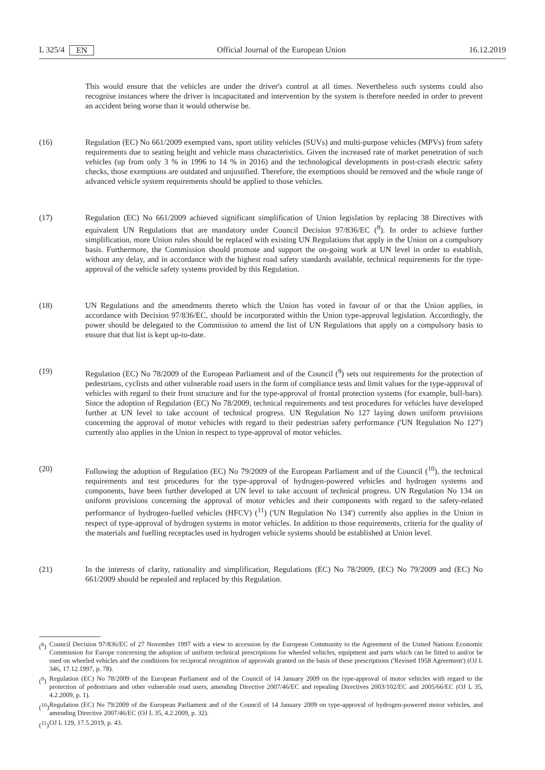L 325/4 EN Official Journal of the European Union 16.12.2019
This would ensure that the vehicles are under the driver's control at all times. Nevertheless such systems could also recognise instances where the driver is incapacitated and intervention by the system is therefore needed in order to prevent an accident being worse than it would otherwise be.
(16) Regulation (EC) No 661/2009 exempted vans, sport utility vehicles (SUVs) and multi-purpose vehicles (MPVs) from safety requirements due to seating height and vehicle mass characteristics. Given the increased rate of market penetration of such vehicles (up from only 3 % in 1996 to 14 % in 2016) and the technological developments in post-crash electric safety checks, those exemptions are outdated and unjustified. Therefore, the exemptions should be removed and the whole range of advanced vehicle system requirements should be applied to those vehicles.
(17) Regulation (EC) No 661/2009 achieved significant simplification of Union legislation by replacing 38 Directives with equivalent UN Regulations that are mandatory under Council Decision 97/836/EC (<sup>8</sup>). In order to achieve further simplification, more Union rules should be replaced with existing UN Regulations that apply in the Union on a compulsory basis. Furthermore, the Commission should promote and support the on-going work at UN level in order to establish, without any delay, and in accordance with the highest road safety standards available, technical requirements for the type-approval of the vehicle safety systems provided by this Regulation.
(18) UN Regulations and the amendments thereto which the Union has voted in favour of or that the Union applies, in accordance with Decision 97/836/EC, should be incorporated within the Union type-approval legislation. Accordingly, the power should be delegated to the Commission to amend the list of UN Regulations that apply on a compulsory basis to ensure that that list is kept up-to-date.
(19) Regulation (EC) No 78/2009 of the European Parliament and of the Council (<sup>9</sup>) sets out requirements for the protection of pedestrians, cyclists and other vulnerable road users in the form of compliance tests and limit values for the type-approval of vehicles with regard to their front structure and for the type-approval of frontal protection systems (for example, bull-bars). Since the adoption of Regulation (EC) No 78/2009, technical requirements and test procedures for vehicles have developed further at UN level to take account of technical progress. UN Regulation No 127 laying down uniform provisions concerning the approval of motor vehicles with regard to their pedestrian safety performance ('UN Regulation No 127') currently also applies in the Union in respect to type-approval of motor vehicles.
(20) Following the adoption of Regulation (EC) No 79/2009 of the European Parliament and of the Council (<sup>10</sup>), the technical requirements and test procedures for the type-approval of hydrogen-powered vehicles and hydrogen systems and components, have been further developed at UN level to take account of technical progress. UN Regulation No 134 on uniform provisions concerning the approval of motor vehicles and their components with regard to the safety-related performance of hydrogen-fuelled vehicles (HFCV) (<sup>11</sup>) ('UN Regulation No 134') currently also applies in the Union in respect of type-approval of hydrogen systems in motor vehicles. In addition to those requirements, criteria for the quality of the materials and fuelling receptacles used in hydrogen vehicle systems should be established at Union level.
(21) In the interests of clarity, rationality and simplification, Regulations (EC) No 78/2009, (EC) No 79/2009 and (EC) No 661/2009 should be repealed and replaced by this Regulation.
(<sup>8</sup>) Council Decision 97/836/EC of 27 November 1997 with a view to accession by the European Community to the Agreement of the United Nations Economic Commission for Europe concerning the adoption of uniform technical prescriptions for wheeled vehicles, equipment and parts which can be fitted to and/or be used on wheeled vehicles and the conditions for reciprocal recognition of approvals granted on the basis of these prescriptions ('Revised 1958 Agreement') (OJ L 346, 17.12.1997, p. 78).
(<sup>9</sup>) Regulation (EC) No 78/2009 of the European Parliament and of the Council of 14 January 2009 on the type-approval of motor vehicles with regard to the protection of pedestrians and other vulnerable road users, amending Directive 2007/46/EC and repealing Directives 2003/102/EC and 2005/66/EC (OJ L 35, 4.2.2009, p. 1).
(<sup>10</sup>) Regulation (EC) No 79/2009 of the European Parliament and of the Council of 14 January 2009 on type-approval of hydrogen-powered motor vehicles, and amending Directive 2007/46/EC (OJ L 35, 4.2.2009, p. 32).
(<sup>11</sup>) OJ L 129, 17.5.2019, p. 43.